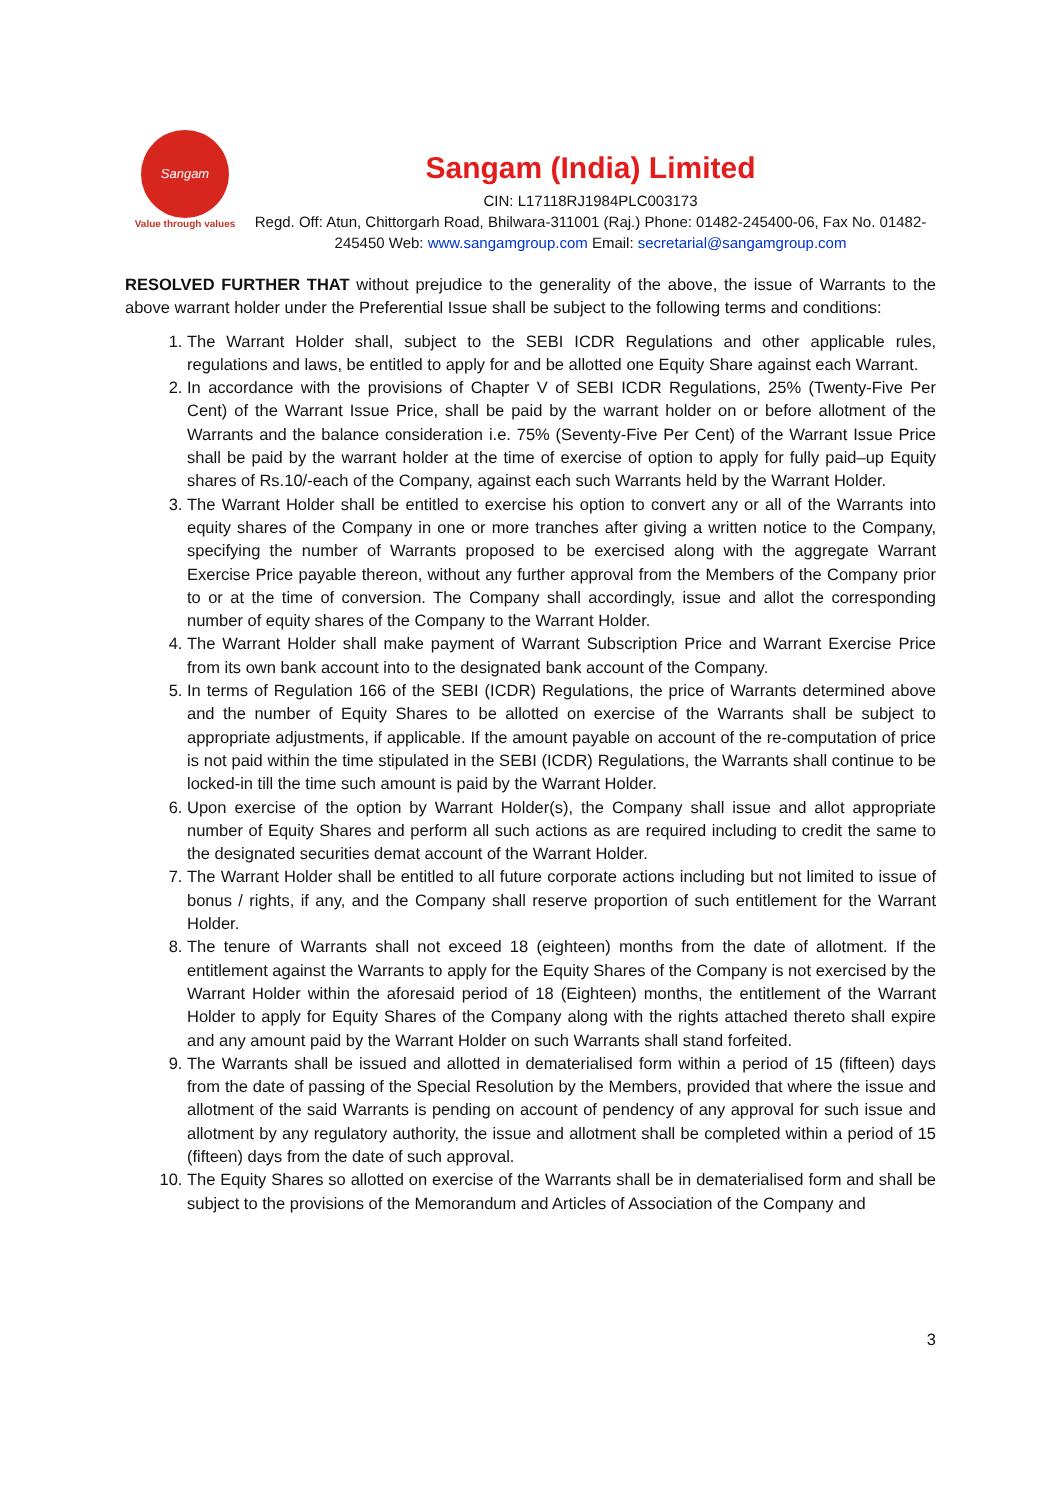Sangam
Value through values
Sangam (India) Limited
CIN: L17118RJ1984PLC003173
Regd. Off: Atun, Chittorgarh Road, Bhilwara-311001 (Raj.) Phone: 01482-245400-06, Fax No. 01482-245450 Web: www.sangamgroup.com Email: secretarial@sangamgroup.com
RESOLVED FURTHER THAT without prejudice to the generality of the above, the issue of Warrants to the above warrant holder under the Preferential Issue shall be subject to the following terms and conditions:
1. The Warrant Holder shall, subject to the SEBI ICDR Regulations and other applicable rules, regulations and laws, be entitled to apply for and be allotted one Equity Share against each Warrant.
2. In accordance with the provisions of Chapter V of SEBI ICDR Regulations, 25% (Twenty-Five Per Cent) of the Warrant Issue Price, shall be paid by the warrant holder on or before allotment of the Warrants and the balance consideration i.e. 75% (Seventy-Five Per Cent) of the Warrant Issue Price shall be paid by the warrant holder at the time of exercise of option to apply for fully paid–up Equity shares of Rs.10/-each of the Company, against each such Warrants held by the Warrant Holder.
3. The Warrant Holder shall be entitled to exercise his option to convert any or all of the Warrants into equity shares of the Company in one or more tranches after giving a written notice to the Company, specifying the number of Warrants proposed to be exercised along with the aggregate Warrant Exercise Price payable thereon, without any further approval from the Members of the Company prior to or at the time of conversion. The Company shall accordingly, issue and allot the corresponding number of equity shares of the Company to the Warrant Holder.
4. The Warrant Holder shall make payment of Warrant Subscription Price and Warrant Exercise Price from its own bank account into to the designated bank account of the Company.
5. In terms of Regulation 166 of the SEBI (ICDR) Regulations, the price of Warrants determined above and the number of Equity Shares to be allotted on exercise of the Warrants shall be subject to appropriate adjustments, if applicable. If the amount payable on account of the re-computation of price is not paid within the time stipulated in the SEBI (ICDR) Regulations, the Warrants shall continue to be locked-in till the time such amount is paid by the Warrant Holder.
6. Upon exercise of the option by Warrant Holder(s), the Company shall issue and allot appropriate number of Equity Shares and perform all such actions as are required including to credit the same to the designated securities demat account of the Warrant Holder.
7. The Warrant Holder shall be entitled to all future corporate actions including but not limited to issue of bonus / rights, if any, and the Company shall reserve proportion of such entitlement for the Warrant Holder.
8. The tenure of Warrants shall not exceed 18 (eighteen) months from the date of allotment. If the entitlement against the Warrants to apply for the Equity Shares of the Company is not exercised by the Warrant Holder within the aforesaid period of 18 (Eighteen) months, the entitlement of the Warrant Holder to apply for Equity Shares of the Company along with the rights attached thereto shall expire and any amount paid by the Warrant Holder on such Warrants shall stand forfeited.
9. The Warrants shall be issued and allotted in dematerialised form within a period of 15 (fifteen) days from the date of passing of the Special Resolution by the Members, provided that where the issue and allotment of the said Warrants is pending on account of pendency of any approval for such issue and allotment by any regulatory authority, the issue and allotment shall be completed within a period of 15 (fifteen) days from the date of such approval.
10. The Equity Shares so allotted on exercise of the Warrants shall be in dematerialised form and shall be subject to the provisions of the Memorandum and Articles of Association of the Company and
3